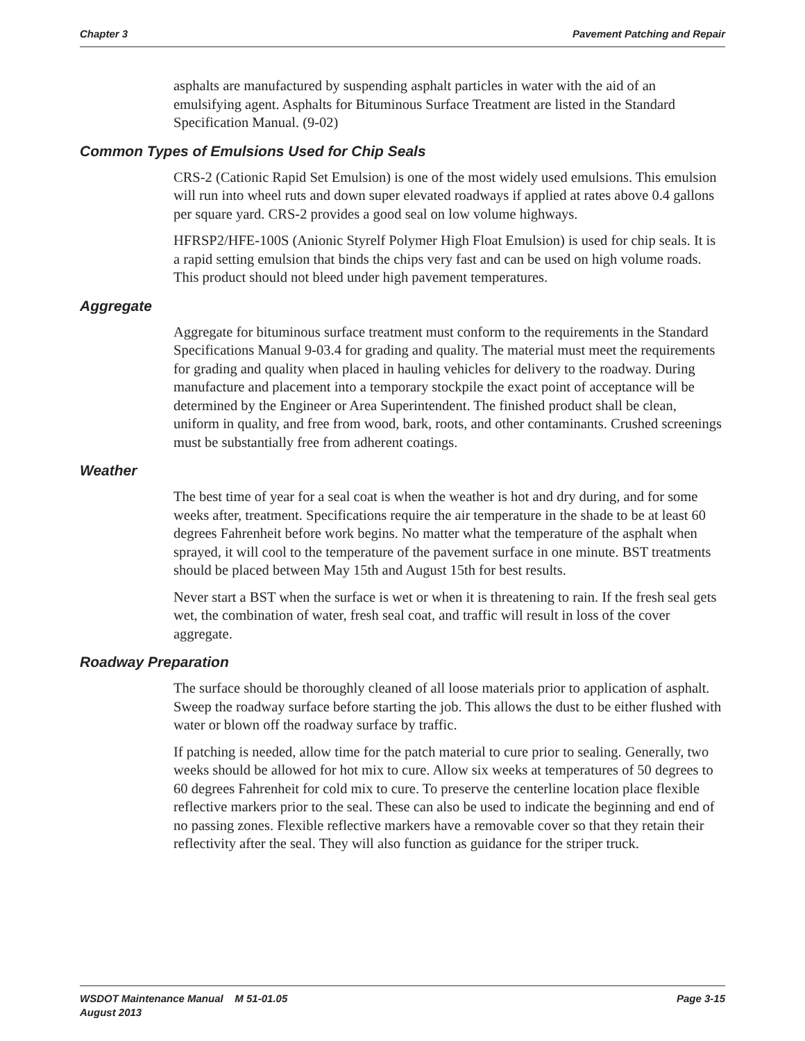Chapter 3 Pavement Patching and Repair
asphalts are manufactured by suspending asphalt particles in water with the aid of an emulsifying agent. Asphalts for Bituminous Surface Treatment are listed in the Standard Specification Manual. (9-02)
Common Types of Emulsions Used for Chip Seals
CRS-2 (Cationic Rapid Set Emulsion) is one of the most widely used emulsions. This emulsion will run into wheel ruts and down super elevated roadways if applied at rates above 0.4 gallons per square yard. CRS-2 provides a good seal on low volume highways.
HFRSP2/HFE-100S (Anionic Styrelf Polymer High Float Emulsion) is used for chip seals. It is a rapid setting emulsion that binds the chips very fast and can be used on high volume roads. This product should not bleed under high pavement temperatures.
Aggregate
Aggregate for bituminous surface treatment must conform to the requirements in the Standard Specifications Manual 9-03.4 for grading and quality. The material must meet the requirements for grading and quality when placed in hauling vehicles for delivery to the roadway. During manufacture and placement into a temporary stockpile the exact point of acceptance will be determined by the Engineer or Area Superintendent. The finished product shall be clean, uniform in quality, and free from wood, bark, roots, and other contaminants. Crushed screenings must be substantially free from adherent coatings.
Weather
The best time of year for a seal coat is when the weather is hot and dry during, and for some weeks after, treatment. Specifications require the air temperature in the shade to be at least 60 degrees Fahrenheit before work begins. No matter what the temperature of the asphalt when sprayed, it will cool to the temperature of the pavement surface in one minute. BST treatments should be placed between May 15th and August 15th for best results.
Never start a BST when the surface is wet or when it is threatening to rain. If the fresh seal gets wet, the combination of water, fresh seal coat, and traffic will result in loss of the cover aggregate.
Roadway Preparation
The surface should be thoroughly cleaned of all loose materials prior to application of asphalt. Sweep the roadway surface before starting the job. This allows the dust to be either flushed with water or blown off the roadway surface by traffic.
If patching is needed, allow time for the patch material to cure prior to sealing. Generally, two weeks should be allowed for hot mix to cure. Allow six weeks at temperatures of 50 degrees to 60 degrees Fahrenheit for cold mix to cure. To preserve the centerline location place flexible reflective markers prior to the seal. These can also be used to indicate the beginning and end of no passing zones. Flexible reflective markers have a removable cover so that they retain their reflectivity after the seal. They will also function as guidance for the striper truck.
WSDOT Maintenance Manual M 51-01.05
August 2013 Page 3-15